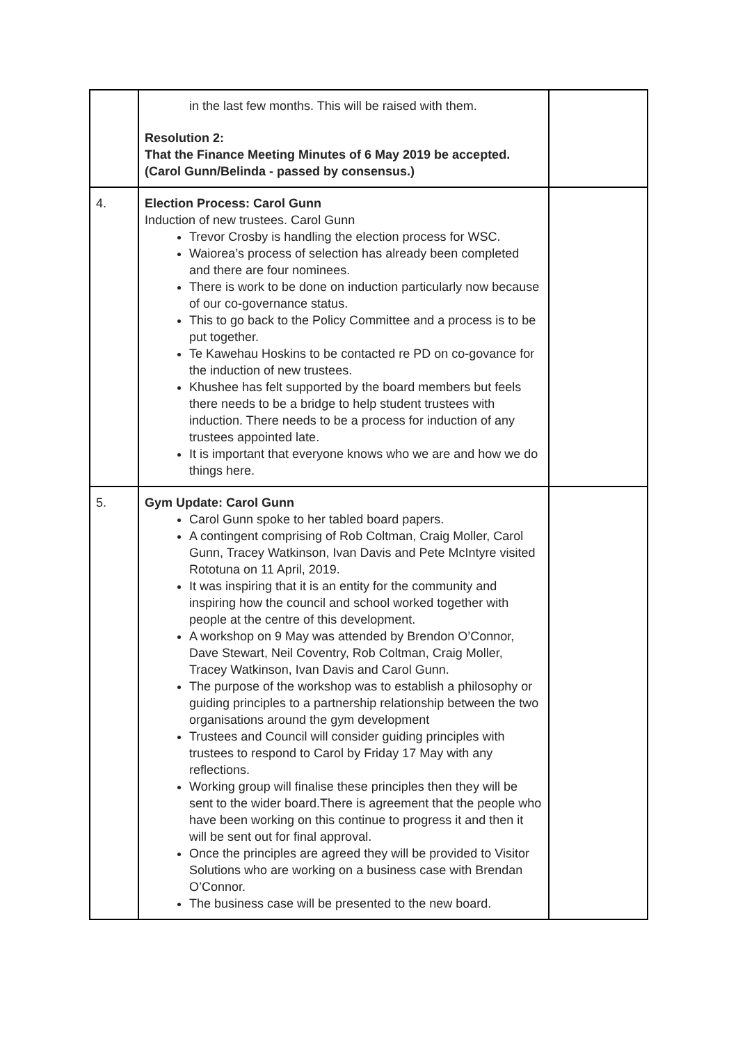| | in the last few months. This will be raised with them. Resolution 2: That the Finance Meeting Minutes of 6 May 2019 be accepted. (Carol Gunn/Belinda - passed by consensus.) | |
| 4. | Election Process: Carol Gunn Induction of new trustees. Carol Gunn Trevor Crosby is handling the election process for WSC. Waiorea’s process of selection has already been completed and there are four nominees. There is work to be done on induction particularly now because of our co-governance status. This to go back to the Policy Committee and a process is to be put together. Te Kawehau Hoskins to be contacted re PD on co-govance for the induction of new trustees. Khushee has felt supported by the board members but feels there needs to be a bridge to help student trustees with induction. There needs to be a process for induction of any trustees appointed late. It is important that everyone knows who we are and how we do things here. | |
| 5. | Gym Update: Carol Gunn Carol Gunn spoke to her tabled board papers. A contingent comprising of Rob Coltman, Craig Moller, Carol Gunn, Tracey Watkinson, Ivan Davis and Pete McIntyre visited Rototuna on 11 April, 2019. It was inspiring that it is an entity for the community and inspiring how the council and school worked together with people at the centre of this development. A workshop on 9 May was attended by Brendon O’Connor, Dave Stewart, Neil Coventry, Rob Coltman, Craig Moller, Tracey Watkinson, Ivan Davis and Carol Gunn. The purpose of the workshop was to establish a philosophy or guiding principles to a partnership relationship between the two organisations around the gym development Trustees and Council will consider guiding principles with trustees to respond to Carol by Friday 17 May with any reflections. Working group will finalise these principles then they will be sent to the wider board.There is agreement that the people who have been working on this continue to progress it and then it will be sent out for final approval. Once the principles are agreed they will be provided to Visitor Solutions who are working on a business case with Brendan O’Connor. The business case will be presented to the new board. | |